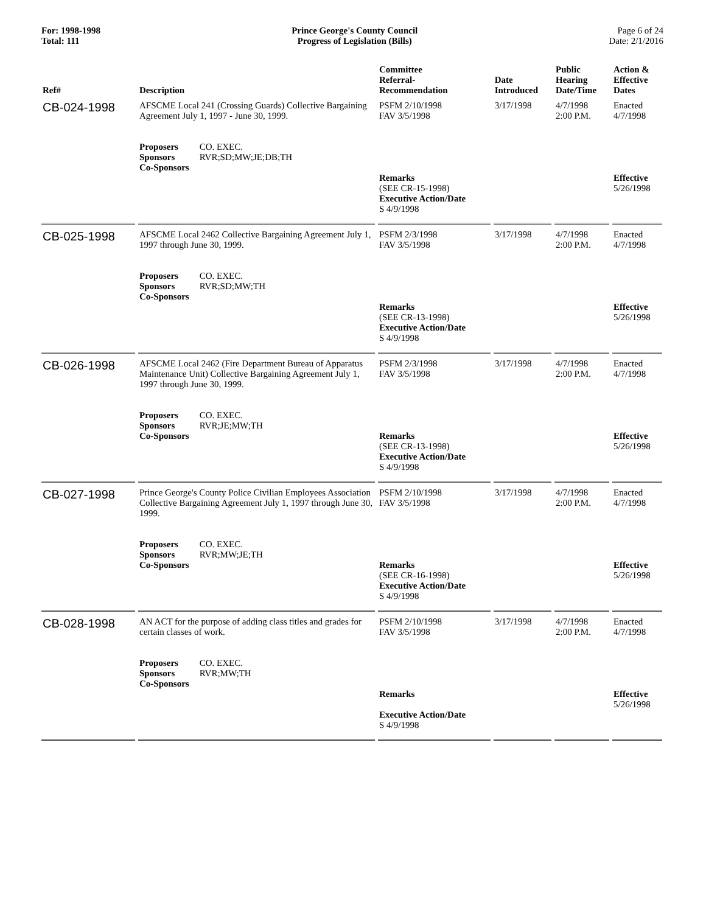For: 1998-1998
Total: 111
Prince George's County Council
Progress of Legislation (Bills)
Page 6 of 24
Date: 2/1/2016
| Ref# | Description | Committee Referral- Recommendation | Date Introduced | Public Hearing Date/Time | Action & Effective Dates |
| --- | --- | --- | --- | --- | --- |
| CB-024-1998 | AFSCME Local 241 (Crossing Guards) Collective Bargaining Agreement July 1, 1997 - June 30, 1999. Proposers CO. EXEC. Sponsors RVR;SD;MW;JE;DB;TH Co-Sponsors | PSFM 2/10/1998 FAV 3/5/1998 Remarks (SEE CR-15-1998) Executive Action/Date S 4/9/1998 | 3/17/1998 | 4/7/1998 2:00 P.M. | Enacted 4/7/1998 Effective 5/26/1998 |
| CB-025-1998 | AFSCME Local 2462 Collective Bargaining Agreement July 1, 1997 through June 30, 1999. Proposers CO. EXEC. Sponsors RVR;SD;MW;TH Co-Sponsors | PSFM 2/3/1998 FAV 3/5/1998 Remarks (SEE CR-13-1998) Executive Action/Date S 4/9/1998 | 3/17/1998 | 4/7/1998 2:00 P.M. | Enacted 4/7/1998 Effective 5/26/1998 |
| CB-026-1998 | AFSCME Local 2462 (Fire Department Bureau of Apparatus Maintenance Unit) Collective Bargaining Agreement July 1, 1997 through June 30, 1999. Proposers CO. EXEC. Sponsors RVR;JE;MW;TH Co-Sponsors | PSFM 2/3/1998 FAV 3/5/1998 Remarks (SEE CR-13-1998) Executive Action/Date S 4/9/1998 | 3/17/1998 | 4/7/1998 2:00 P.M. | Enacted 4/7/1998 Effective 5/26/1998 |
| CB-027-1998 | Prince George's County Police Civilian Employees Association Collective Bargaining Agreement July 1, 1997 through June 30, 1999. Proposers CO. EXEC. Sponsors RVR;MW;JE;TH Co-Sponsors | PSFM 2/10/1998 FAV 3/5/1998 Remarks (SEE CR-16-1998) Executive Action/Date S 4/9/1998 | 3/17/1998 | 4/7/1998 2:00 P.M. | Enacted 4/7/1998 Effective 5/26/1998 |
| CB-028-1998 | AN ACT for the purpose of adding class titles and grades for certain classes of work. Proposers CO. EXEC. Sponsors RVR;MW;TH Co-Sponsors | PSFM 2/10/1998 FAV 3/5/1998 Remarks Executive Action/Date S 4/9/1998 | 3/17/1998 | 4/7/1998 2:00 P.M. | Enacted 4/7/1998 Effective 5/26/1998 |